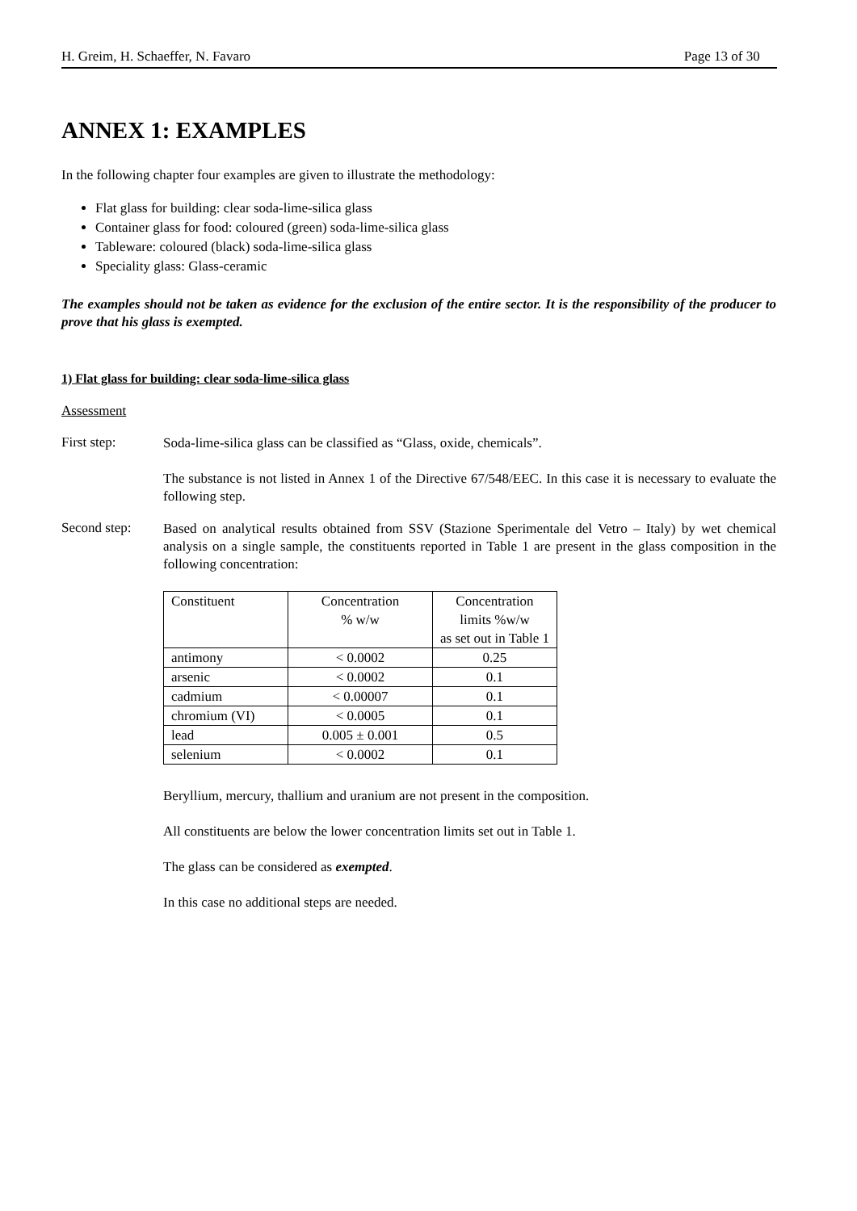H. Greim, H. Schaeffer, N. Favaro Page 13 of 30
ANNEX 1: EXAMPLES
In the following chapter four examples are given to illustrate the methodology:
Flat glass for building: clear soda-lime-silica glass
Container glass for food: coloured (green) soda-lime-silica glass
Tableware: coloured (black) soda-lime-silica glass
Speciality glass: Glass-ceramic
The examples should not be taken as evidence for the exclusion of the entire sector. It is the responsibility of the producer to prove that his glass is exempted.
1) Flat glass for building: clear soda-lime-silica glass
Assessment
First step:
Soda-lime-silica glass can be classified as “Glass, oxide, chemicals”.
The substance is not listed in Annex 1 of the Directive 67/548/EEC. In this case it is necessary to evaluate the following step.
Second step:
Based on analytical results obtained from SSV (Stazione Sperimentale del Vetro – Italy) by wet chemical analysis on a single sample, the constituents reported in Table 1 are present in the glass composition in the following concentration:
| Constituent | Concentration % w/w | Concentration limits %w/w as set out in Table 1 |
| antimony | < 0.0002 | 0.25 |
| arsenic | < 0.0002 | 0.1 |
| cadmium | < 0.00007 | 0.1 |
| chromium (VI) | < 0.0005 | 0.1 |
| lead | 0.005 ± 0.001 | 0.5 |
| selenium | < 0.0002 | 0.1 |
Beryllium, mercury, thallium and uranium are not present in the composition.
All constituents are below the lower concentration limits set out in Table 1.
The glass can be considered as exempted.
In this case no additional steps are needed.